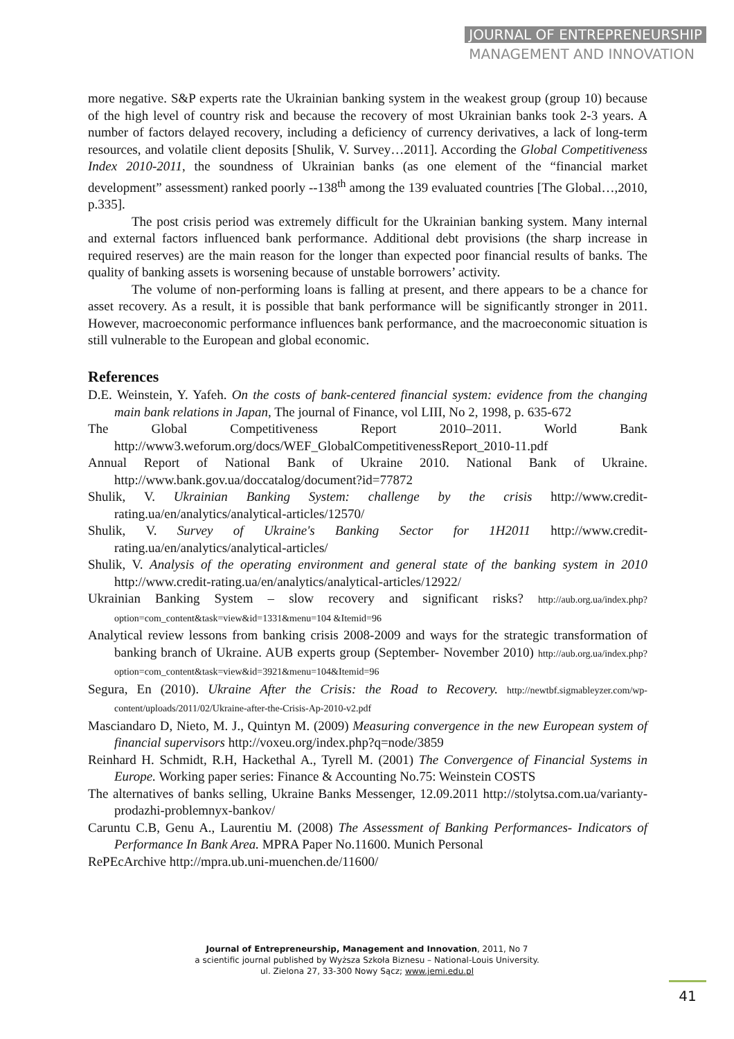JOURNAL OF ENTREPRENEURSHIP
MANAGEMENT AND INNOVATION
more negative. S&P experts rate the Ukrainian banking system in the weakest group (group 10) because of the high level of country risk and because the recovery of most Ukrainian banks took 2-3 years. A number of factors delayed recovery, including a deficiency of currency derivatives, a lack of long-term resources, and volatile client deposits [Shulik, V. Survey…2011]. According the Global Competitiveness Index 2010-2011, the soundness of Ukrainian banks (as one element of the “financial market development” assessment) ranked poorly --138<sup>th</sup> among the 139 evaluated countries [The Global…,2010, p.335].
The post crisis period was extremely difficult for the Ukrainian banking system. Many internal and external factors influenced bank performance. Additional debt provisions (the sharp increase in required reserves) are the main reason for the longer than expected poor financial results of banks. The quality of banking assets is worsening because of unstable borrowers’ activity.
The volume of non-performing loans is falling at present, and there appears to be a chance for asset recovery. As a result, it is possible that bank performance will be significantly stronger in 2011. However, macroeconomic performance influences bank performance, and the macroeconomic situation is still vulnerable to the European and global economic.
References
D.E. Weinstein, Y. Yafeh. On the costs of bank-centered financial system: evidence from the changing main bank relations in Japan, The journal of Finance, vol LIII, No 2, 1998, p. 635-672
The Global Competitiveness Report 2010–2011. World Bank http://www3.weforum.org/docs/WEF_GlobalCompetitivenessReport_2010-11.pdf
Annual Report of National Bank of Ukraine 2010. National Bank of Ukraine. http://www.bank.gov.ua/doccatalog/document?id=77872
Shulik, V. Ukrainian Banking System: challenge by the crisis http://www.credit-rating.ua/en/analytics/analytical-articles/12570/
Shulik, V. Survey of Ukraine's Banking Sector for 1H2011 http://www.credit-rating.ua/en/analytics/analytical-articles/
Shulik, V. Analysis of the operating environment and general state of the banking system in 2010 http://www.credit-rating.ua/en/analytics/analytical-articles/12922/
Ukrainian Banking System – slow recovery and significant risks? http://aub.org.ua/index.php?option=com_content&task=view&id=1331&menu=104 &Itemid=96
Analytical review lessons from banking crisis 2008-2009 and ways for the strategic transformation of banking branch of Ukraine. AUB experts group (September- November 2010) http://aub.org.ua/index.php?option=com_content&task=view&id=3921&menu=104&Itemid=96
Segura, En (2010). Ukraine After the Crisis: the Road to Recovery. http://newtbf.sigmableyzer.com/wp-content/uploads/2011/02/Ukraine-after-the-Crisis-Ap-2010-v2.pdf
Masciandaro D, Nieto, M. J., Quintyn M. (2009) Measuring convergence in the new European system of financial supervisors http://voxeu.org/index.php?q=node/3859
Reinhard H. Schmidt, R.H, Hackethal A., Tyrell M. (2001) The Convergence of Financial Systems in Europe. Working paper series: Finance & Accounting No.75: Weinstein COSTS
The alternatives of banks selling, Ukraine Banks Messenger, 12.09.2011 http://stolytsa.com.ua/varianty-prodazhi-problemnyx-bankov/
Caruntu C.B, Genu A., Laurentiu M. (2008) The Assessment of Banking Performances- Indicators of Performance In Bank Area. MPRA Paper No.11600. Munich Personal
RePEcArchive http://mpra.ub.uni-muenchen.de/11600/
Journal of Entrepreneurship, Management and Innovation, 2011, No 7
a scientific journal published by Wyższa Szkoła Biznesu – National-Louis University.
ul. Zielona 27, 33-300 Nowy Sącz; www.jemi.edu.pl
41